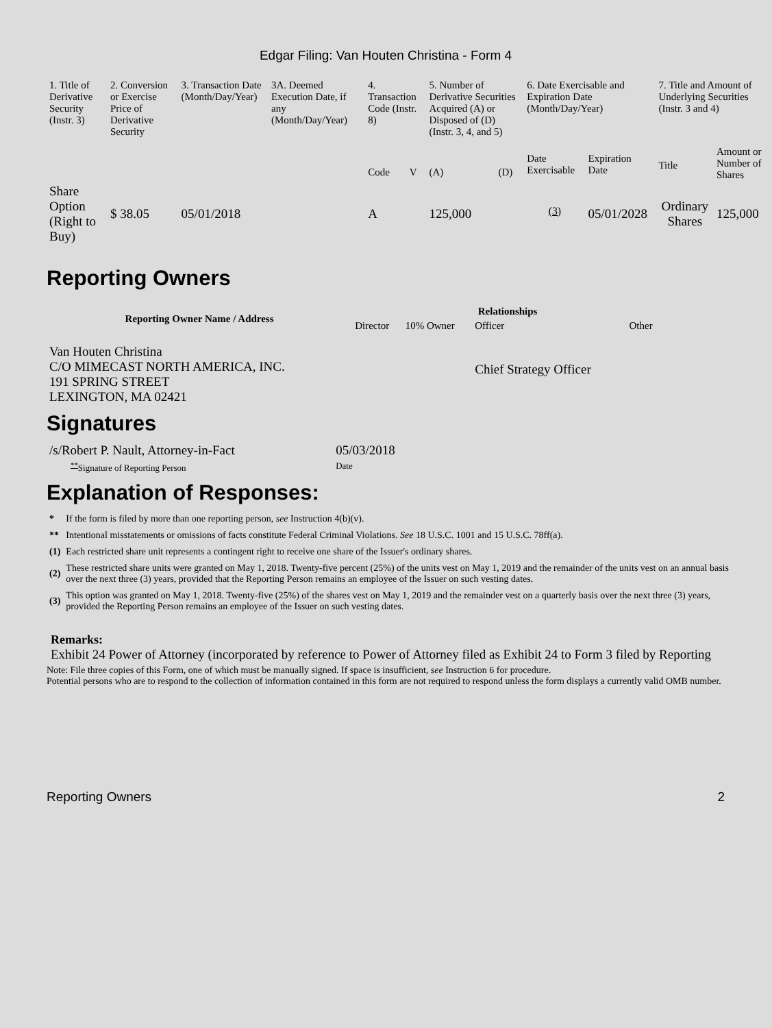Edgar Filing: Van Houten Christina - Form 4
| 1. Title of Derivative Security (Instr. 3) | 2. Conversion or Exercise Price of Derivative Security | 3. Transaction Date (Month/Day/Year) | 3A. Deemed Execution Date, if any (Month/Day/Year) | 4. Transaction Code (Instr. 8) | | 5. Number of Derivative Securities Acquired (A) or Disposed of (D) (Instr. 3, 4, and 5) | | 6. Date Exercisable and Expiration Date (Month/Day/Year) | | 7. Title and Amount of Underlying Securities (Instr. 3 and 4) | |
| --- | --- | --- | --- | --- | --- | --- | --- | --- | --- | --- | --- |
| | | | | Code | V | (A) | (D) | Date Exercisable | Expiration Date | Title | Amount or Number of Shares |
| Share Option (Right to Buy) | $ 38.05 | 05/01/2018 | | A | | 125,000 | | <sup>(3)</sup> | 05/01/2028 | Ordinary Shares | 125,000 |
Reporting Owners
| Reporting Owner Name / Address | Relationships | | | |
| --- | --- | --- | --- | --- |
| | Director | 10% Owner | Officer | Other |
| Van Houten Christina C/O MIMECAST NORTH AMERICA, INC. 191 SPRING STREET LEXINGTON, MA 02421 | | | Chief Strategy Officer | |
Signatures
| /s/Robert P. Nault, Attorney-in-Fact | 05/03/2018 |
| <sup>**</sup> Signature of Reporting Person | Date |
Explanation of Responses:
| * | If the form is filed by more than one reporting person, see Instruction 4(b)(v). |
| ** | Intentional misstatements or omissions of facts constitute Federal Criminal Violations. See 18 U.S.C. 1001 and 15 U.S.C. 78ff(a). |
| (1) | Each restricted share unit represents a contingent right to receive one share of the Issuer's ordinary shares. |
| (2) | These restricted share units were granted on May 1, 2018. Twenty-five percent (25%) of the units vest on May 1, 2019 and the remainder of the units vest on an annual basis over the next three (3) years, provided that the Reporting Person remains an employee of the Issuer on such vesting dates. |
| (3) | This option was granted on May 1, 2018. Twenty-five (25%) of the shares vest on May 1, 2019 and the remainder vest on a quarterly basis over the next three (3) years, provided the Reporting Person remains an employee of the Issuer on such vesting dates. |
Remarks:
Exhibit 24 Power of Attorney (incorporated by reference to Power of Attorney filed as Exhibit 24 to Form 3 filed by Reporting
Note: File three copies of this Form, one of which must be manually signed. If space is insufficient, see Instruction 6 for procedure.
Potential persons who are to respond to the collection of information contained in this form are not required to respond unless the form displays a currently valid OMB number.
Reporting Owners 2